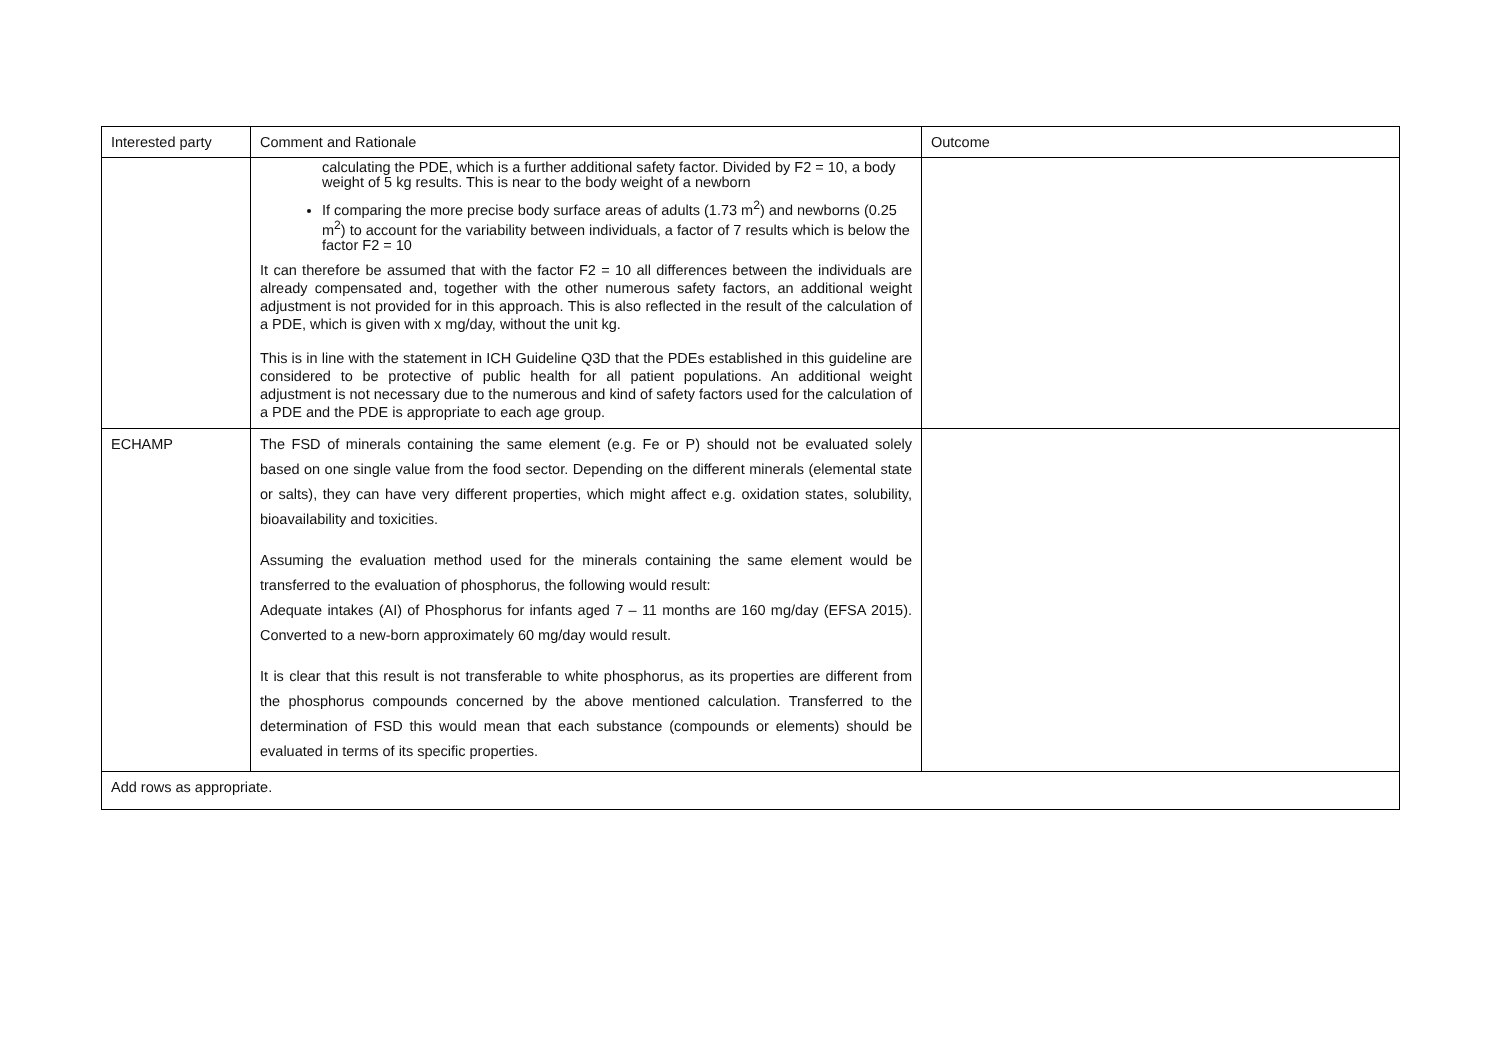| Interested party | Comment and Rationale | Outcome |
| --- | --- | --- |
| | calculating the PDE, which is a further additional safety factor. Divided by F2 = 10, a body weight of 5 kg results. This is near to the body weight of a newborn If comparing the more precise body surface areas of adults (1.73 m<sup>2</sup>) and newborns (0.25 m<sup>2</sup>) to account for the variability between individuals, a factor of 7 results which is below the factor F2 = 10 It can therefore be assumed that with the factor F2 = 10 all differences between the individuals are already compensated and, together with the other numerous safety factors, an additional weight adjustment is not provided for in this approach. This is also reflected in the result of the calculation of a PDE, which is given with x mg/day, without the unit kg. This is in line with the statement in ICH Guideline Q3D that the PDEs established in this guideline are considered to be protective of public health for all patient populations. An additional weight adjustment is not necessary due to the numerous and kind of safety factors used for the calculation of a PDE and the PDE is appropriate to each age group. | |
| ECHAMP | The FSD of minerals containing the same element (e.g. Fe or P) should not be evaluated solely based on one single value from the food sector. Depending on the different minerals (elemental state or salts), they can have very different properties, which might affect e.g. oxidation states, solubility, bioavailability and toxicities. Assuming the evaluation method used for the minerals containing the same element would be transferred to the evaluation of phosphorus, the following would result: Adequate intakes (AI) of Phosphorus for infants aged 7 – 11 months are 160 mg/day (EFSA 2015). Converted to a new-born approximately 60 mg/day would result. It is clear that this result is not transferable to white phosphorus, as its properties are different from the phosphorus compounds concerned by the above mentioned calculation. Transferred to the determination of FSD this would mean that each substance (compounds or elements) should be evaluated in terms of its specific properties. | |
| Add rows as appropriate. | | |